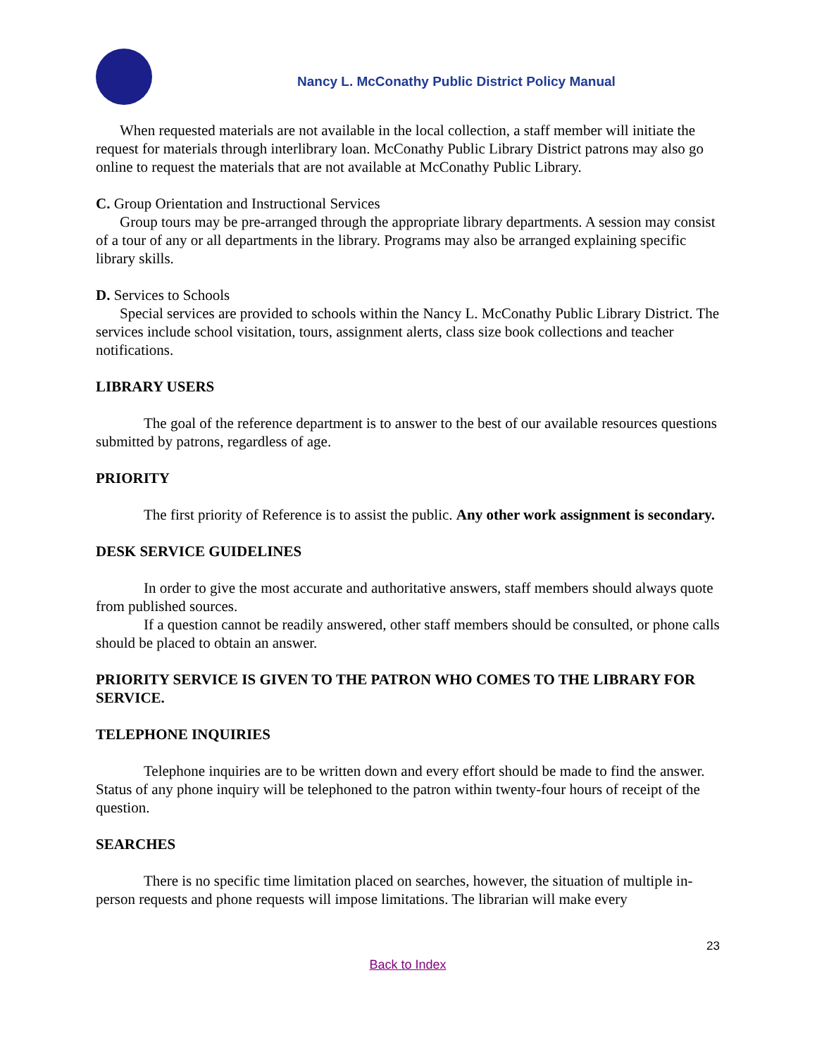Nancy L. McConathy Public District Policy Manual
When requested materials are not available in the local collection, a staff member will initiate the request for materials through interlibrary loan. McConathy Public Library District patrons may also go online to request the materials that are not available at McConathy Public Library.
C. Group Orientation and Instructional Services
Group tours may be pre-arranged through the appropriate library departments. A session may consist of a tour of any or all departments in the library. Programs may also be arranged explaining specific library skills.
D. Services to Schools
Special services are provided to schools within the Nancy L. McConathy Public Library District. The services include school visitation, tours, assignment alerts, class size book collections and teacher notifications.
LIBRARY USERS
The goal of the reference department is to answer to the best of our available resources questions submitted by patrons, regardless of age.
PRIORITY
The first priority of Reference is to assist the public. Any other work assignment is secondary.
DESK SERVICE GUIDELINES
In order to give the most accurate and authoritative answers, staff members should always quote from published sources.
If a question cannot be readily answered, other staff members should be consulted, or phone calls should be placed to obtain an answer.
PRIORITY SERVICE IS GIVEN TO THE PATRON WHO COMES TO THE LIBRARY FOR SERVICE.
TELEPHONE INQUIRIES
Telephone inquiries are to be written down and every effort should be made to find the answer. Status of any phone inquiry will be telephoned to the patron within twenty-four hours of receipt of the question.
SEARCHES
There is no specific time limitation placed on searches, however, the situation of multiple in-person requests and phone requests will impose limitations. The librarian will make every
23
Back to Index